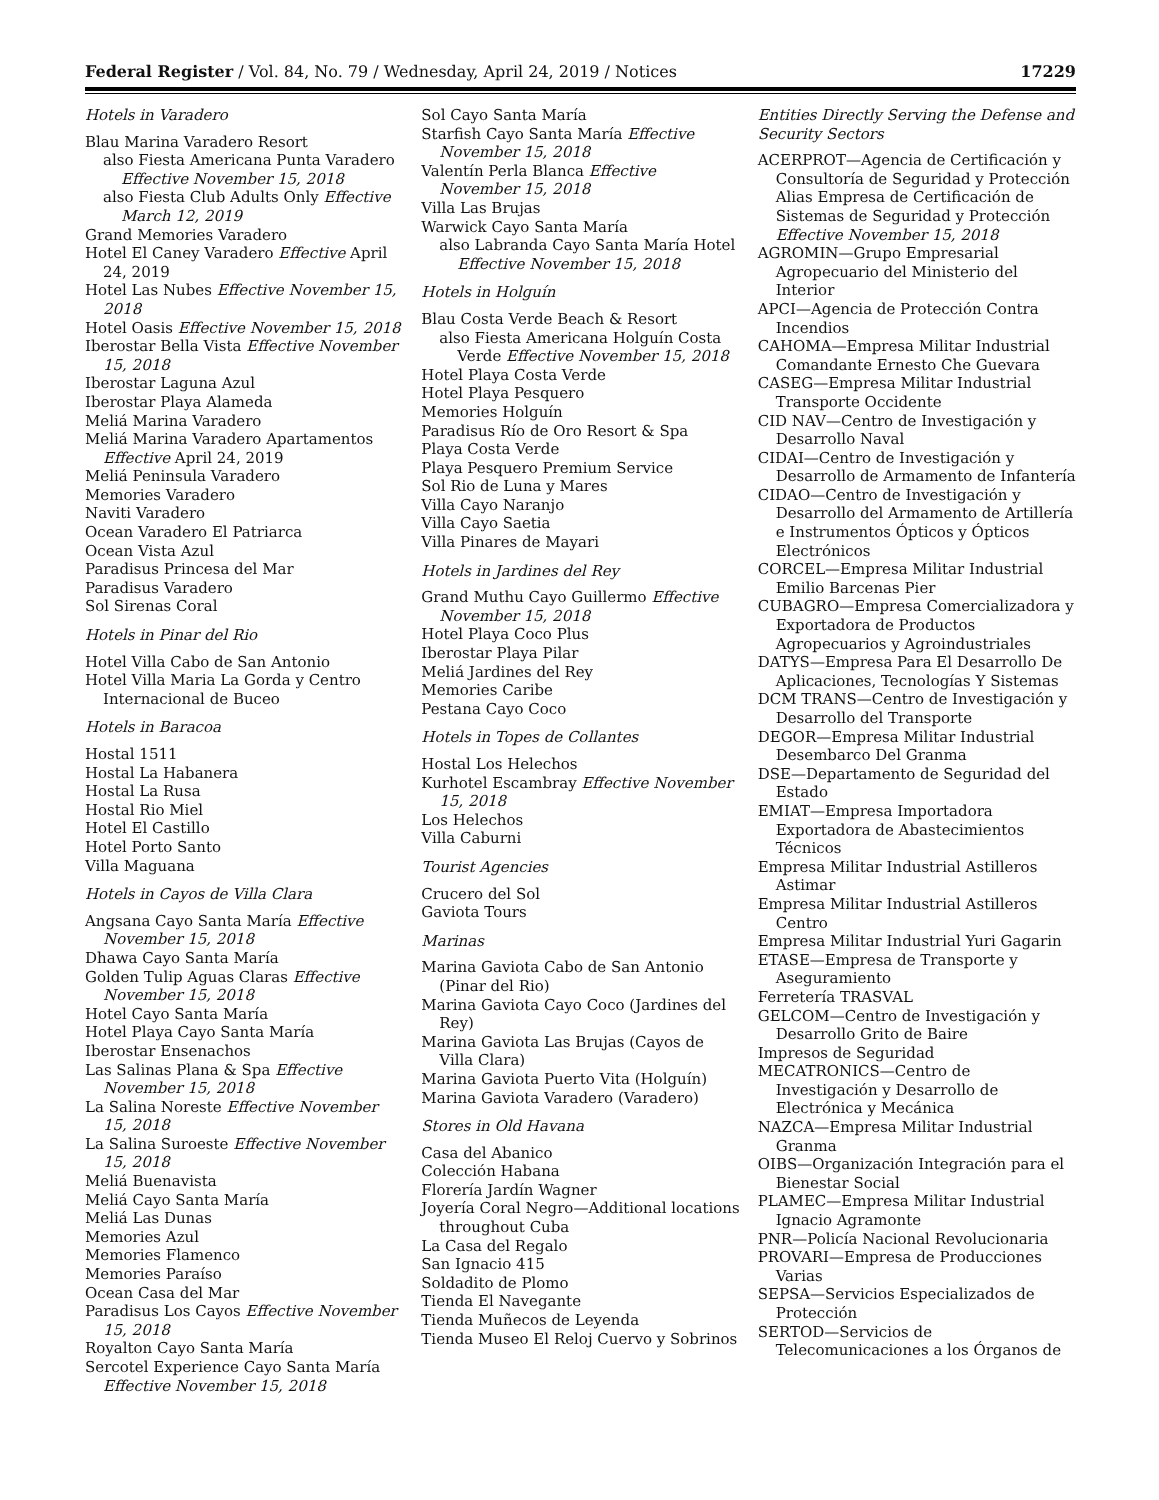Federal Register / Vol. 84, No. 79 / Wednesday, April 24, 2019 / Notices 17229
Hotels in Varadero
Blau Marina Varadero Resort
also Fiesta Americana Punta Varadero Effective November 15, 2018
also Fiesta Club Adults Only Effective March 12, 2019
Grand Memories Varadero
Hotel El Caney Varadero Effective April 24, 2019
Hotel Las Nubes Effective November 15, 2018
Hotel Oasis Effective November 15, 2018
Iberostar Bella Vista Effective November 15, 2018
Iberostar Laguna Azul
Iberostar Playa Alameda
Meliá Marina Varadero
Meliá Marina Varadero Apartamentos Effective April 24, 2019
Meliá Peninsula Varadero
Memories Varadero
Naviti Varadero
Ocean Varadero El Patriarca
Ocean Vista Azul
Paradisus Princesa del Mar
Paradisus Varadero
Sol Sirenas Coral
Hotels in Pinar del Rio
Hotel Villa Cabo de San Antonio
Hotel Villa Maria La Gorda y Centro Internacional de Buceo
Hotels in Baracoa
Hostal 1511
Hostal La Habanera
Hostal La Rusa
Hostal Rio Miel
Hotel El Castillo
Hotel Porto Santo
Villa Maguana
Hotels in Cayos de Villa Clara
Angsana Cayo Santa María Effective November 15, 2018
Dhawa Cayo Santa María
Golden Tulip Aguas Claras Effective November 15, 2018
Hotel Cayo Santa María
Hotel Playa Cayo Santa María
Iberostar Ensenachos
Las Salinas Plana & Spa Effective November 15, 2018
La Salina Noreste Effective November 15, 2018
La Salina Suroeste Effective November 15, 2018
Meliá Buenavista
Meliá Cayo Santa María
Meliá Las Dunas
Memories Azul
Memories Flamenco
Memories Paraíso
Ocean Casa del Mar
Paradisus Los Cayos Effective November 15, 2018
Royalton Cayo Santa María
Sercotel Experience Cayo Santa María Effective November 15, 2018
Sol Cayo Santa María
Starfish Cayo Santa María Effective November 15, 2018
Valentín Perla Blanca Effective November 15, 2018
Villa Las Brujas
Warwick Cayo Santa María
also Labranda Cayo Santa María Hotel Effective November 15, 2018
Hotels in Holguín
Blau Costa Verde Beach & Resort
also Fiesta Americana Holguín Costa Verde Effective November 15, 2018
Hotel Playa Costa Verde
Hotel Playa Pesquero
Memories Holguín
Paradisus Río de Oro Resort & Spa
Playa Costa Verde
Playa Pesquero Premium Service
Sol Rio de Luna y Mares
Villa Cayo Naranjo
Villa Cayo Saetia
Villa Pinares de Mayari
Hotels in Jardines del Rey
Grand Muthu Cayo Guillermo Effective November 15, 2018
Hotel Playa Coco Plus
Iberostar Playa Pilar
Meliá Jardines del Rey
Memories Caribe
Pestana Cayo Coco
Hotels in Topes de Collantes
Hostal Los Helechos
Kurhotel Escambray Effective November 15, 2018
Los Helechos
Villa Caburni
Tourist Agencies
Crucero del Sol
Gaviota Tours
Marinas
Marina Gaviota Cabo de San Antonio (Pinar del Rio)
Marina Gaviota Cayo Coco (Jardines del Rey)
Marina Gaviota Las Brujas (Cayos de Villa Clara)
Marina Gaviota Puerto Vita (Holguín)
Marina Gaviota Varadero (Varadero)
Stores in Old Havana
Casa del Abanico
Colección Habana
Florería Jardín Wagner
Joyería Coral Negro—Additional locations throughout Cuba
La Casa del Regalo
San Ignacio 415
Soldadito de Plomo
Tienda El Navegante
Tienda Muñecos de Leyenda
Tienda Museo El Reloj Cuervo y Sobrinos
Entities Directly Serving the Defense and Security Sectors
ACERPROT—Agencia de Certificación y Consultoría de Seguridad y Protección Alias Empresa de Certificación de Sistemas de Seguridad y Protección Effective November 15, 2018
AGROMIN—Grupo Empresarial Agropecuario del Ministerio del Interior
APCI—Agencia de Protección Contra Incendios
CAHOMA—Empresa Militar Industrial Comandante Ernesto Che Guevara
CASEG—Empresa Militar Industrial Transporte Occidente
CID NAV—Centro de Investigación y Desarrollo Naval
CIDAI—Centro de Investigación y Desarrollo de Armamento de Infantería
CIDAO—Centro de Investigación y Desarrollo del Armamento de Artillería e Instrumentos Ópticos y Ópticos Electrónicos
CORCEL—Empresa Militar Industrial Emilio Barcenas Pier
CUBAGRO—Empresa Comercializadora y Exportadora de Productos Agropecuarios y Agroindustriales
DATYS—Empresa Para El Desarrollo De Aplicaciones, Tecnologías Y Sistemas
DCM TRANS—Centro de Investigación y Desarrollo del Transporte
DEGOR—Empresa Militar Industrial Desembarco Del Granma
DSE—Departamento de Seguridad del Estado
EMIAT—Empresa Importadora Exportadora de Abastecimientos Técnicos
Empresa Militar Industrial Astilleros Astimar
Empresa Militar Industrial Astilleros Centro
Empresa Militar Industrial Yuri Gagarin
ETASE—Empresa de Transporte y Aseguramiento
Ferretería TRASVAL
GELCOM—Centro de Investigación y Desarrollo Grito de Baire
Impresos de Seguridad
MECATRONICS—Centro de Investigación y Desarrollo de Electrónica y Mecánica
NAZCA—Empresa Militar Industrial Granma
OIBS—Organización Integración para el Bienestar Social
PLAMEC—Empresa Militar Industrial Ignacio Agramonte
PNR—Policía Nacional Revolucionaria
PROVARI—Empresa de Producciones Varias
SEPSA—Servicios Especializados de Protección
SERTOD—Servicios de Telecomunicaciones a los Órganos de